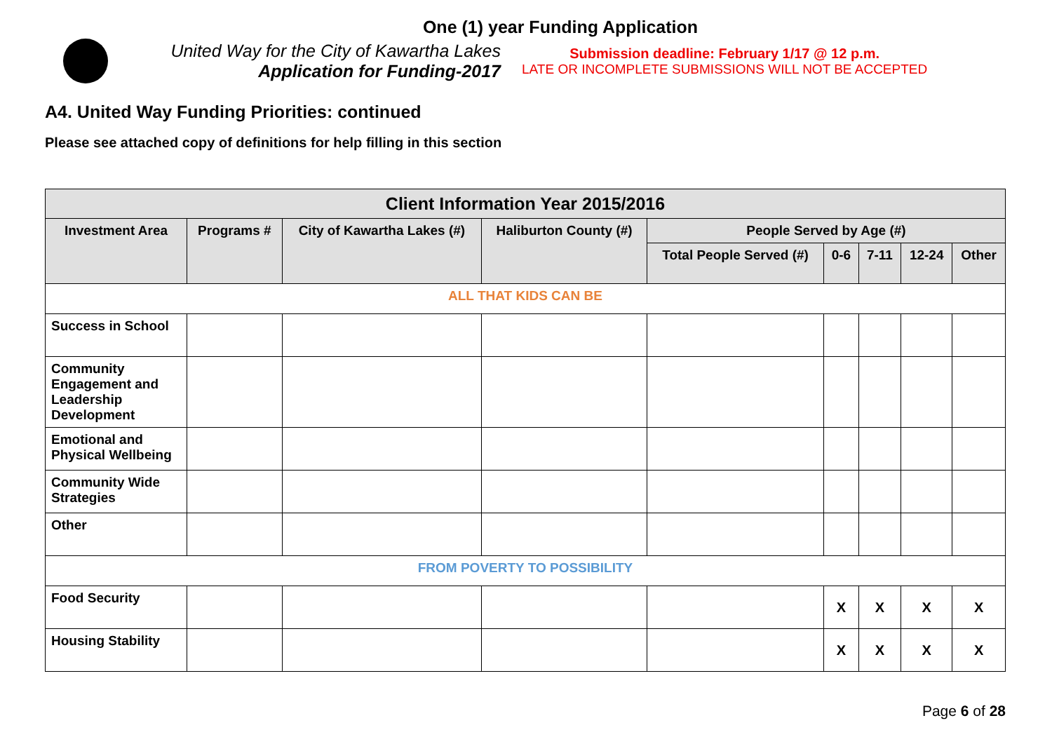One (1) year Funding Application
United Way for the City of Kawartha Lakes
Application for Funding-2017
Submission deadline: February 1/17 @ 12 p.m.
LATE OR INCOMPLETE SUBMISSIONS WILL NOT BE ACCEPTED
A4. United Way Funding Priorities: continued
Please see attached copy of definitions for help filling in this section
| Client Information Year 2015/2016 | | | | | | | | |
| --- | --- | --- | --- | --- | --- | --- | --- | --- |
| Investment Area | Programs # | City of Kawartha Lakes (#) | Haliburton County (#) | People Served by Age (#) | | | | |
| | | | | Total People Served (#) | 0-6 | 7-11 | 12-24 | Other |
| ALL THAT KIDS CAN BE | | | | | | | | |
| Success in School | | | | | | | | |
| Community Engagement and Leadership Development | | | | | | | | |
| Emotional and Physical Wellbeing | | | | | | | | |
| Community Wide Strategies | | | | | | | | |
| Other | | | | | | | | |
| FROM POVERTY TO POSSIBILITY | | | | | | | | |
| Food Security | | | | | X | X | X | X |
| Housing Stability | | | | | X | X | X | X |
Page 6 of 28